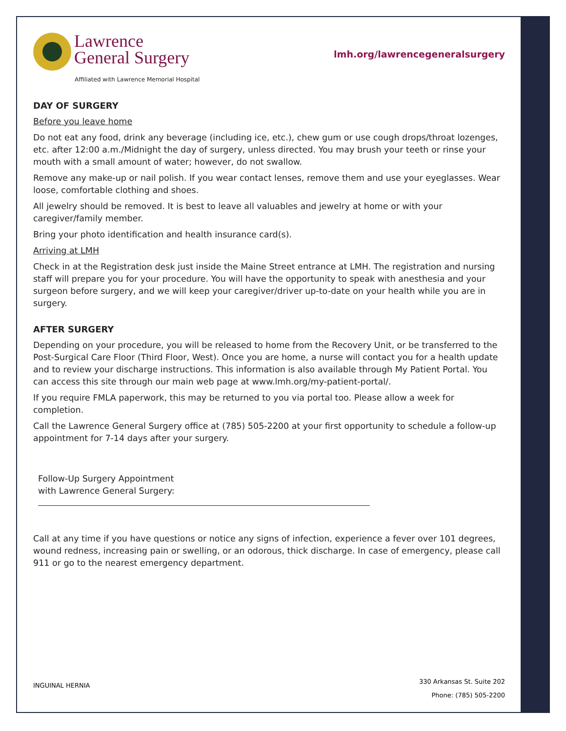Lawrence
General Surgery
Affiliated with Lawrence Memorial Hospital
lmh.org/lawrencegeneralsurgery
DAY OF SURGERY
Before you leave home
Do not eat any food, drink any beverage (including ice, etc.), chew gum or use cough drops/throat lozenges, etc. after 12:00 a.m./Midnight the day of surgery, unless directed. You may brush your teeth or rinse your mouth with a small amount of water; however, do not swallow.
Remove any make-up or nail polish. If you wear contact lenses, remove them and use your eyeglasses. Wear loose, comfortable clothing and shoes.
All jewelry should be removed. It is best to leave all valuables and jewelry at home or with your caregiver/family member.
Bring your photo identification and health insurance card(s).
Arriving at LMH
Check in at the Registration desk just inside the Maine Street entrance at LMH. The registration and nursing staff will prepare you for your procedure. You will have the opportunity to speak with anesthesia and your surgeon before surgery, and we will keep your caregiver/driver up-to-date on your health while you are in surgery.
AFTER SURGERY
Depending on your procedure, you will be released to home from the Recovery Unit, or be transferred to the Post-Surgical Care Floor (Third Floor, West). Once you are home, a nurse will contact you for a health update and to review your discharge instructions. This information is also available through My Patient Portal. You can access this site through our main web page at www.lmh.org/my-patient-portal/.
If you require FMLA paperwork, this may be returned to you via portal too. Please allow a week for completion.
Call the Lawrence General Surgery office at (785) 505-2200 at your first opportunity to schedule a follow-up appointment for 7-14 days after your surgery.
Follow-Up Surgery Appointment
with Lawrence General Surgery:
Call at any time if you have questions or notice any signs of infection, experience a fever over 101 degrees, wound redness, increasing pain or swelling, or an odorous, thick discharge. In case of emergency, please call 911 or go to the nearest emergency department.
INGUINAL HERNIA
330 Arkansas St. Suite 202
Phone: (785) 505-2200